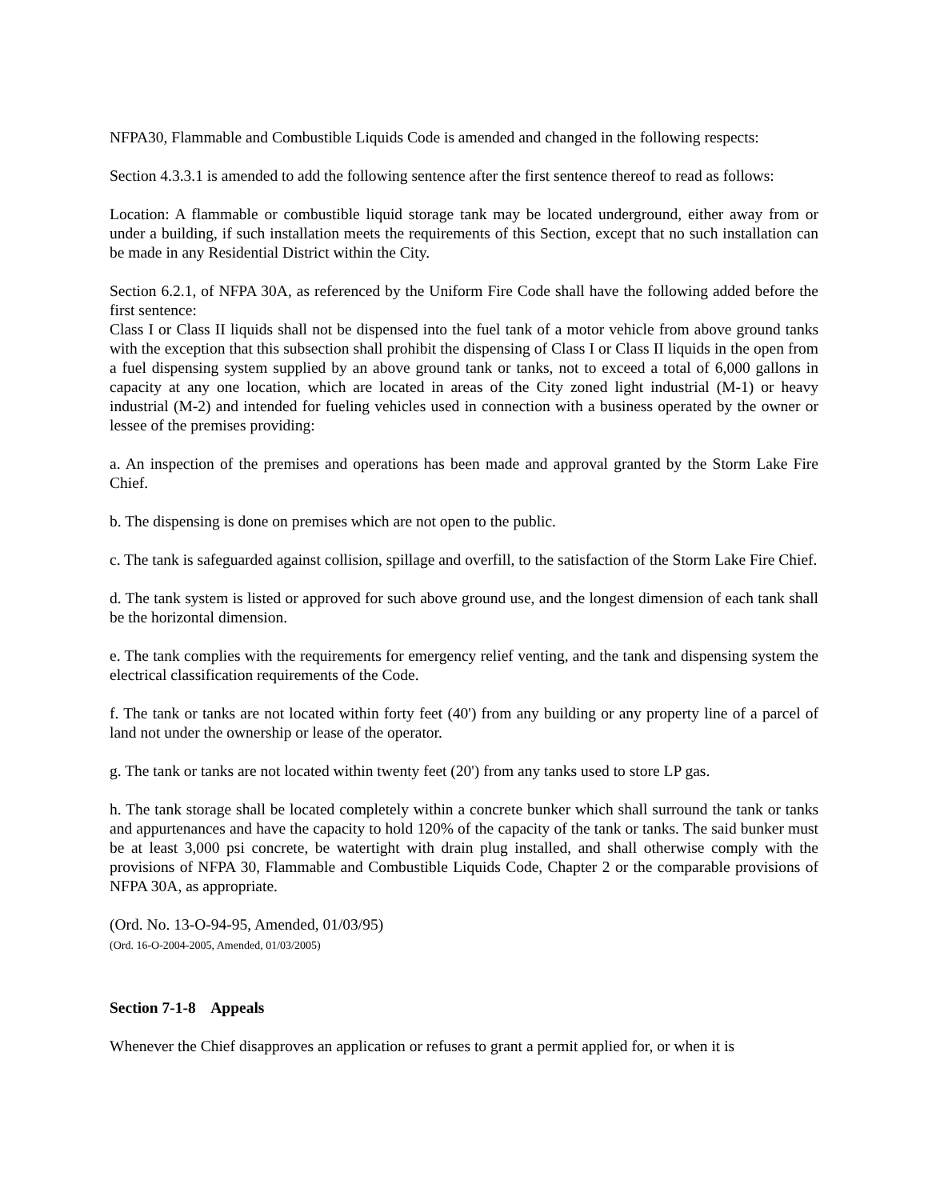NFPA30, Flammable and Combustible Liquids Code is amended and changed in the following respects:
Section 4.3.3.1 is amended to add the following sentence after the first sentence thereof to read as follows:
Location: A flammable or combustible liquid storage tank may be located underground, either away from or under a building, if such installation meets the requirements of this Section, except that no such installation can be made in any Residential District within the City.
Section 6.2.1, of NFPA 30A, as referenced by the Uniform Fire Code shall have the following added before the first sentence:
Class I or Class II liquids shall not be dispensed into the fuel tank of a motor vehicle from above ground tanks with the exception that this subsection shall prohibit the dispensing of Class I or Class II liquids in the open from a fuel dispensing system supplied by an above ground tank or tanks, not to exceed a total of 6,000 gallons in capacity at any one location, which are located in areas of the City zoned light industrial (M-1) or heavy industrial (M-2) and intended for fueling vehicles used in connection with a business operated by the owner or lessee of the premises providing:
a. An inspection of the premises and operations has been made and approval granted by the Storm Lake Fire Chief.
b. The dispensing is done on premises which are not open to the public.
c. The tank is safeguarded against collision, spillage and overfill, to the satisfaction of the Storm Lake Fire Chief.
d. The tank system is listed or approved for such above ground use, and the longest dimension of each tank shall be the horizontal dimension.
e. The tank complies with the requirements for emergency relief venting, and the tank and dispensing system the electrical classification requirements of the Code.
f. The tank or tanks are not located within forty feet (40') from any building or any property line of a parcel of land not under the ownership or lease of the operator.
g. The tank or tanks are not located within twenty feet (20') from any tanks used to store LP gas.
h. The tank storage shall be located completely within a concrete bunker which shall surround the tank or tanks and appurtenances and have the capacity to hold 120% of the capacity of the tank or tanks. The said bunker must be at least 3,000 psi concrete, be watertight with drain plug installed, and shall otherwise comply with the provisions of NFPA 30, Flammable and Combustible Liquids Code, Chapter 2 or the comparable provisions of NFPA 30A, as appropriate.
(Ord. No. 13-O-94-95, Amended, 01/03/95)
(Ord. 16-O-2004-2005, Amended, 01/03/2005)
Section 7-1-8 Appeals
Whenever the Chief disapproves an application or refuses to grant a permit applied for, or when it is